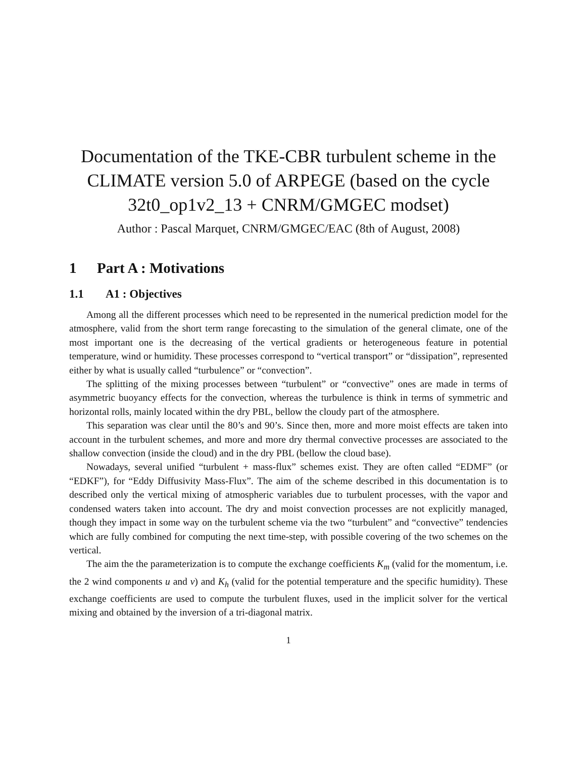Documentation of the TKE-CBR turbulent scheme in the CLIMATE version 5.0 of ARPEGE (based on the cycle 32t0_op1v2_13 + CNRM/GMGEC modset)
Author : Pascal Marquet, CNRM/GMGEC/EAC (8th of August, 2008)
1 Part A : Motivations
1.1 A1 : Objectives
Among all the different processes which need to be represented in the numerical prediction model for the atmosphere, valid from the short term range forecasting to the simulation of the general climate, one of the most important one is the decreasing of the vertical gradients or heterogeneous feature in potential temperature, wind or humidity. These processes correspond to “vertical transport” or “dissipation”, represented either by what is usually called “turbulence” or “convection”.
The splitting of the mixing processes between “turbulent” or “convective” ones are made in terms of asymmetric buoyancy effects for the convection, whereas the turbulence is think in terms of symmetric and horizontal rolls, mainly located within the dry PBL, bellow the cloudy part of the atmosphere.
This separation was clear until the 80’s and 90’s. Since then, more and more moist effects are taken into account in the turbulent schemes, and more and more dry thermal convective processes are associated to the shallow convection (inside the cloud) and in the dry PBL (bellow the cloud base).
Nowadays, several unified “turbulent + mass-flux” schemes exist. They are often called “EDMF” (or “EDKF”), for “Eddy Diffusivity Mass-Flux”. The aim of the scheme described in this documentation is to described only the vertical mixing of atmospheric variables due to turbulent processes, with the vapor and condensed waters taken into account. The dry and moist convection processes are not explicitly managed, though they impact in some way on the turbulent scheme via the two “turbulent” and “convective” tendencies which are fully combined for computing the next time-step, with possible covering of the two schemes on the vertical.
The aim the the parameterization is to compute the exchange coefficients K<sub>m</sub> (valid for the momentum, i.e. the 2 wind components u and v) and K<sub>h</sub> (valid for the potential temperature and the specific humidity). These exchange coefficients are used to compute the turbulent fluxes, used in the implicit solver for the vertical mixing and obtained by the inversion of a tri-diagonal matrix.
1